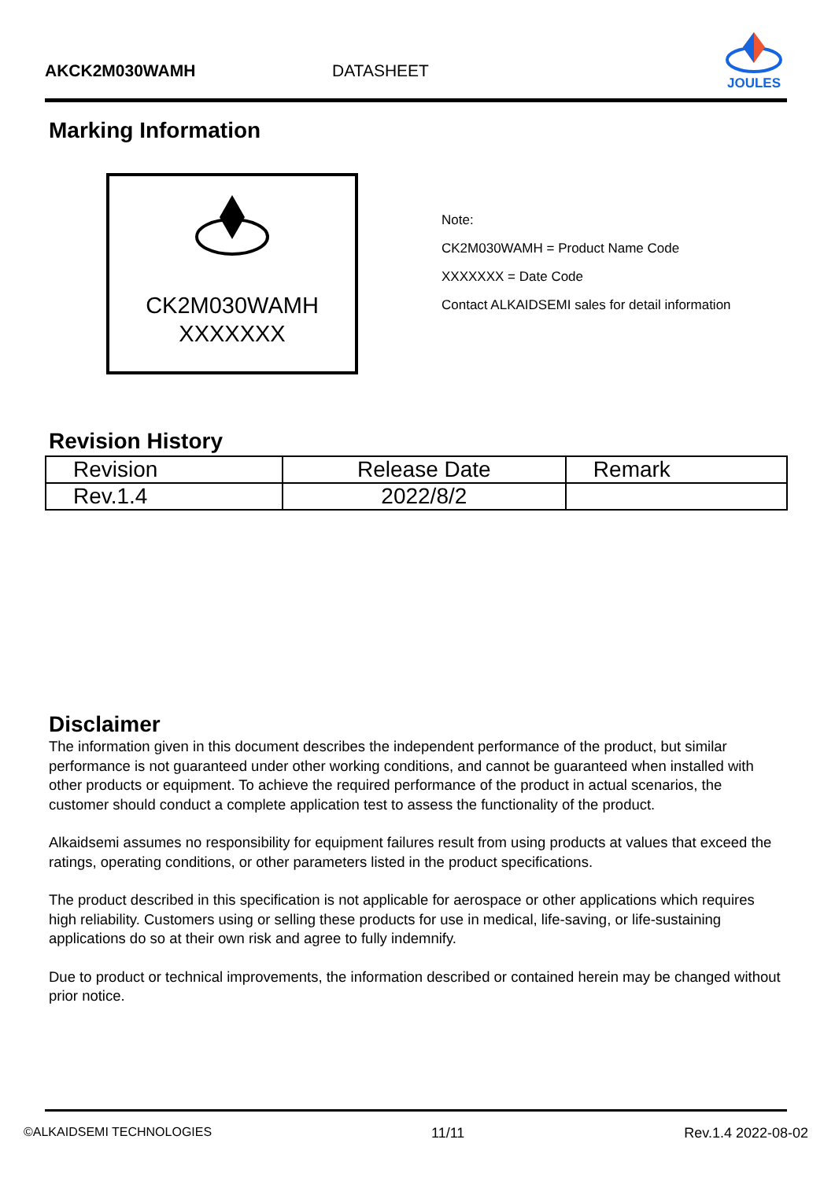AKCK2M030WAMH DATASHEET
JOULES
Marking Information
CK2M030WAMH
XXXXXXX
Note:
CK2M030WAMH = Product Name Code
XXXXXXX = Date Code
Contact ALKAIDSEMI sales for detail information
Revision History
| Revision | Release Date | Remark |
| --- | --- | --- |
| Rev.1.4 | 2022/8/2 | |
Disclaimer
The information given in this document describes the independent performance of the product, but similar performance is not guaranteed under other working conditions, and cannot be guaranteed when installed with other products or equipment. To achieve the required performance of the product in actual scenarios, the customer should conduct a complete application test to assess the functionality of the product.
Alkaidsemi assumes no responsibility for equipment failures result from using products at values that exceed the ratings, operating conditions, or other parameters listed in the product specifications.
The product described in this specification is not applicable for aerospace or other applications which requires high reliability. Customers using or selling these products for use in medical, life-saving, or life-sustaining applications do so at their own risk and agree to fully indemnify.
Due to product or technical improvements, the information described or contained herein may be changed without prior notice.
©ALKAIDSEMI TECHNOLOGIES 11/11 Rev.1.4 2022-08-02